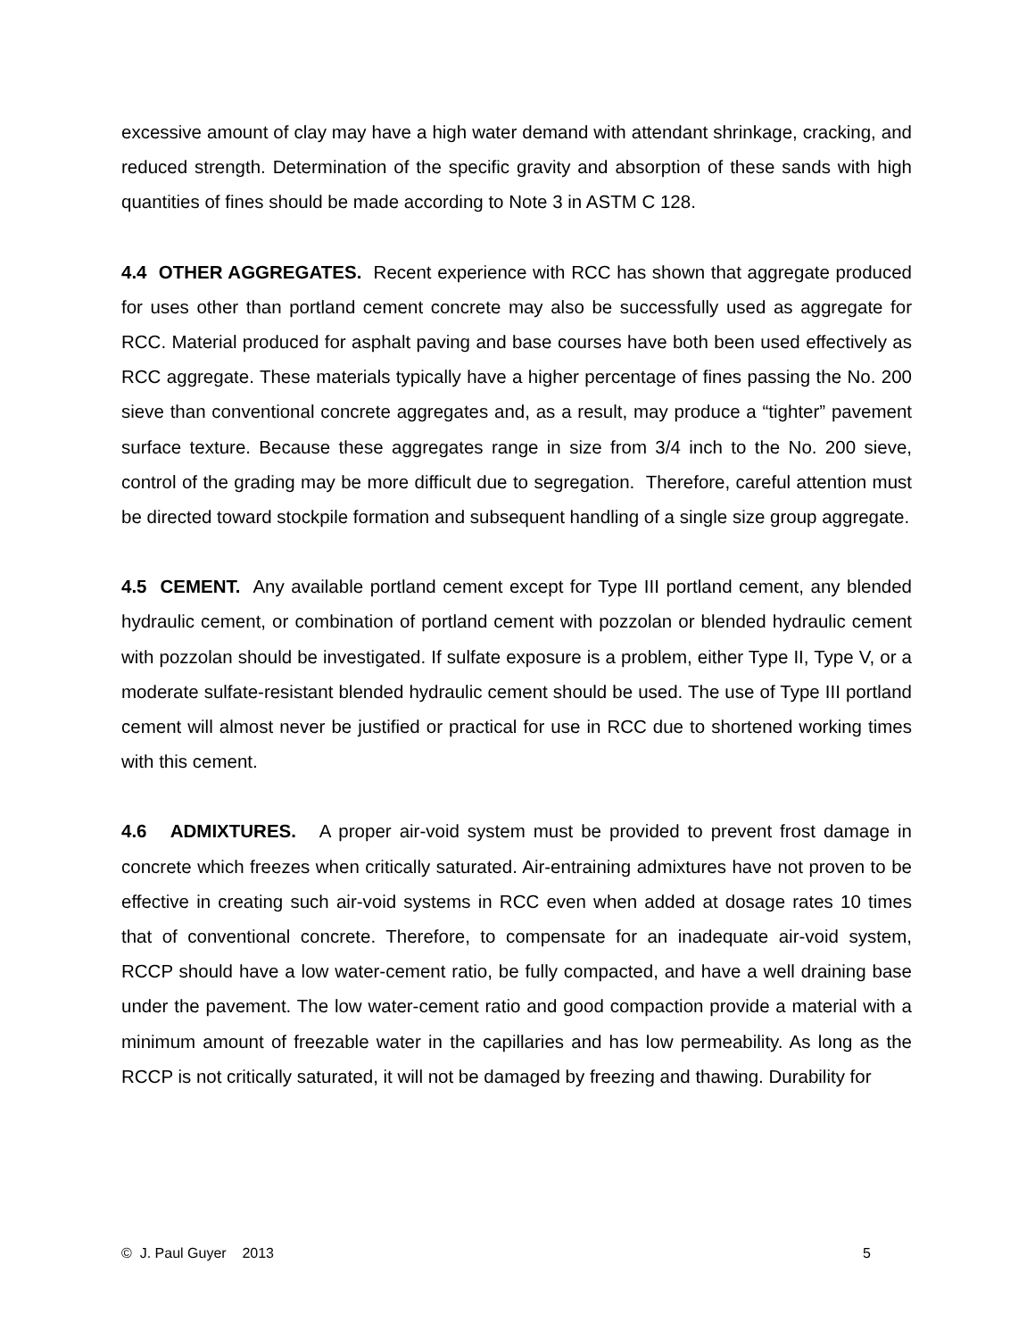excessive amount of clay may have a high water demand with attendant shrinkage, cracking, and reduced strength. Determination of the specific gravity and absorption of these sands with high quantities of fines should be made according to Note 3 in ASTM C 128.
4.4 OTHER AGGREGATES. Recent experience with RCC has shown that aggregate produced for uses other than portland cement concrete may also be successfully used as aggregate for RCC. Material produced for asphalt paving and base courses have both been used effectively as RCC aggregate. These materials typically have a higher percentage of fines passing the No. 200 sieve than conventional concrete aggregates and, as a result, may produce a “tighter” pavement surface texture. Because these aggregates range in size from 3/4 inch to the No. 200 sieve, control of the grading may be more difficult due to segregation. Therefore, careful attention must be directed toward stockpile formation and subsequent handling of a single size group aggregate.
4.5 CEMENT. Any available portland cement except for Type III portland cement, any blended hydraulic cement, or combination of portland cement with pozzolan or blended hydraulic cement with pozzolan should be investigated. If sulfate exposure is a problem, either Type II, Type V, or a moderate sulfate-resistant blended hydraulic cement should be used. The use of Type III portland cement will almost never be justified or practical for use in RCC due to shortened working times with this cement.
4.6 ADMIXTURES. A proper air-void system must be provided to prevent frost damage in concrete which freezes when critically saturated. Air-entraining admixtures have not proven to be effective in creating such air-void systems in RCC even when added at dosage rates 10 times that of conventional concrete. Therefore, to compensate for an inadequate air-void system, RCCP should have a low water-cement ratio, be fully compacted, and have a well draining base under the pavement. The low water-cement ratio and good compaction provide a material with a minimum amount of freezable water in the capillaries and has low permeability. As long as the RCCP is not critically saturated, it will not be damaged by freezing and thawing. Durability for
© J. Paul Guyer 2013 5